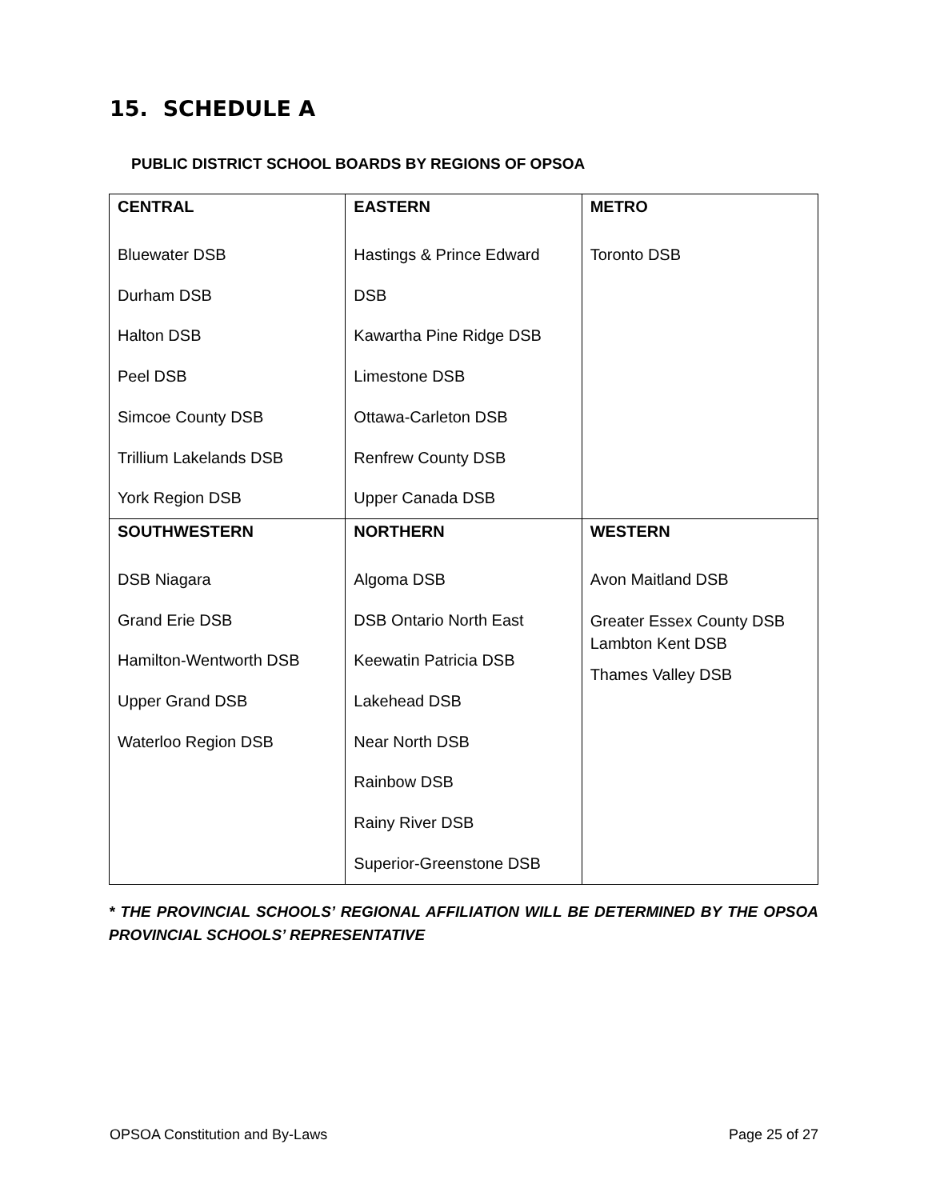15. SCHEDULE A
PUBLIC DISTRICT SCHOOL BOARDS BY REGIONS OF OPSOA
| CENTRAL Bluewater DSB Durham DSB Halton DSB Peel DSB Simcoe County DSB Trillium Lakelands DSB York Region DSB | EASTERN Hastings & Prince Edward DSB Kawartha Pine Ridge DSB Limestone DSB Ottawa-Carleton DSB Renfrew County DSB Upper Canada DSB | METRO Toronto DSB |
| SOUTHWESTERN DSB Niagara Grand Erie DSB Hamilton-Wentworth DSB Upper Grand DSB Waterloo Region DSB | NORTHERN Algoma DSB DSB Ontario North East Keewatin Patricia DSB Lakehead DSB Near North DSB Rainbow DSB Rainy River DSB Superior-Greenstone DSB | WESTERN Avon Maitland DSB Greater Essex County DSB Lambton Kent DSB Thames Valley DSB |
* THE PROVINCIAL SCHOOLS’ REGIONAL AFFILIATION WILL BE DETERMINED BY THE OPSOA PROVINCIAL SCHOOLS’ REPRESENTATIVE
OPSOA Constitution and By-Laws Page 25 of 27